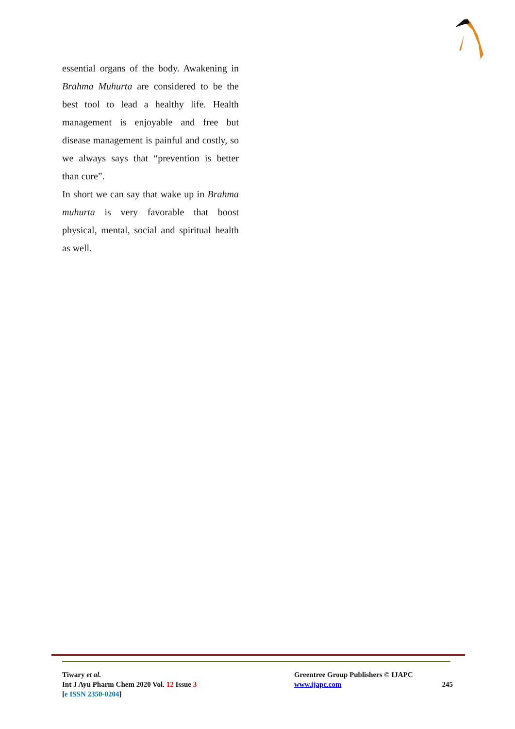essential organs of the body. Awakening in Brahma Muhurta are considered to be the best tool to lead a healthy life. Health management is enjoyable and free but disease management is painful and costly, so we always says that “prevention is better than cure”.
In short we can say that wake up in Brahma muhurta is very favorable that boost physical, mental, social and spiritual health as well.
Tiwary et al.
Int J Ayu Pharm Chem 2020 Vol. 12 Issue 3
[e ISSN 2350-0204]
Greentree Group Publishers © IJAPC
www.ijapc.com
245